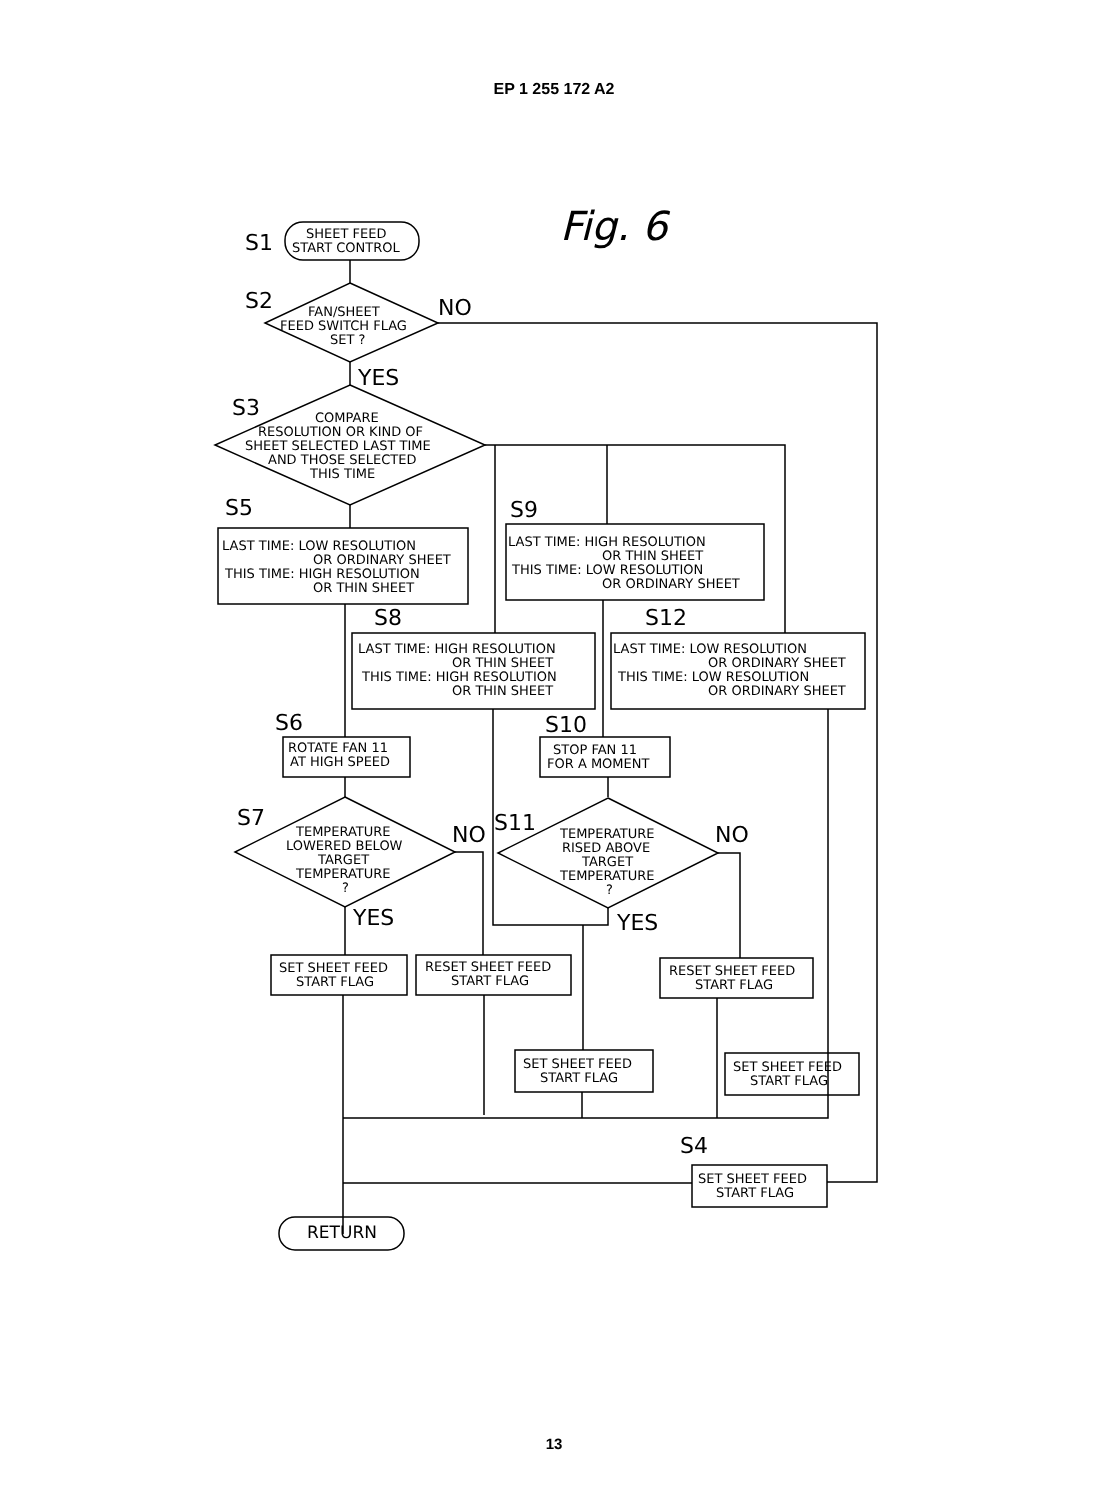EP 1 255 172 A2
Fig. 6
S1
SHEET FEED
START CONTROL
S2
FAN/SHEET
FEED SWITCH FLAG
SET ?
NO
YES
S3
COMPARE
RESOLUTION OR KIND OF
SHEET SELECTED LAST TIME
AND THOSE SELECTED
THIS TIME
S5
LAST TIME: LOW RESOLUTION
OR ORDINARY SHEET
THIS TIME: HIGH RESOLUTION
OR THIN SHEET
S9
LAST TIME: HIGH RESOLUTION
OR THIN SHEET
THIS TIME: LOW RESOLUTION
OR ORDINARY SHEET
S8
LAST TIME: HIGH RESOLUTION
OR THIN SHEET
THIS TIME: HIGH RESOLUTION
OR THIN SHEET
S12
LAST TIME: LOW RESOLUTION
OR ORDINARY SHEET
THIS TIME: LOW RESOLUTION
OR ORDINARY SHEET
S6
ROTATE FAN 11
AT HIGH SPEED
S10
STOP FAN 11
FOR A MOMENT
S7
TEMPERATURE
LOWERED BELOW
TARGET
TEMPERATURE
?
NO
YES
S11
TEMPERATURE
RISED ABOVE
TARGET
TEMPERATURE
?
NO
YES
SET SHEET FEED
START FLAG
RESET SHEET FEED
START FLAG
RESET SHEET FEED
START FLAG
SET SHEET FEED
START FLAG
SET SHEET FEED
START FLAG
S4
SET SHEET FEED
START FLAG
RETURN
13